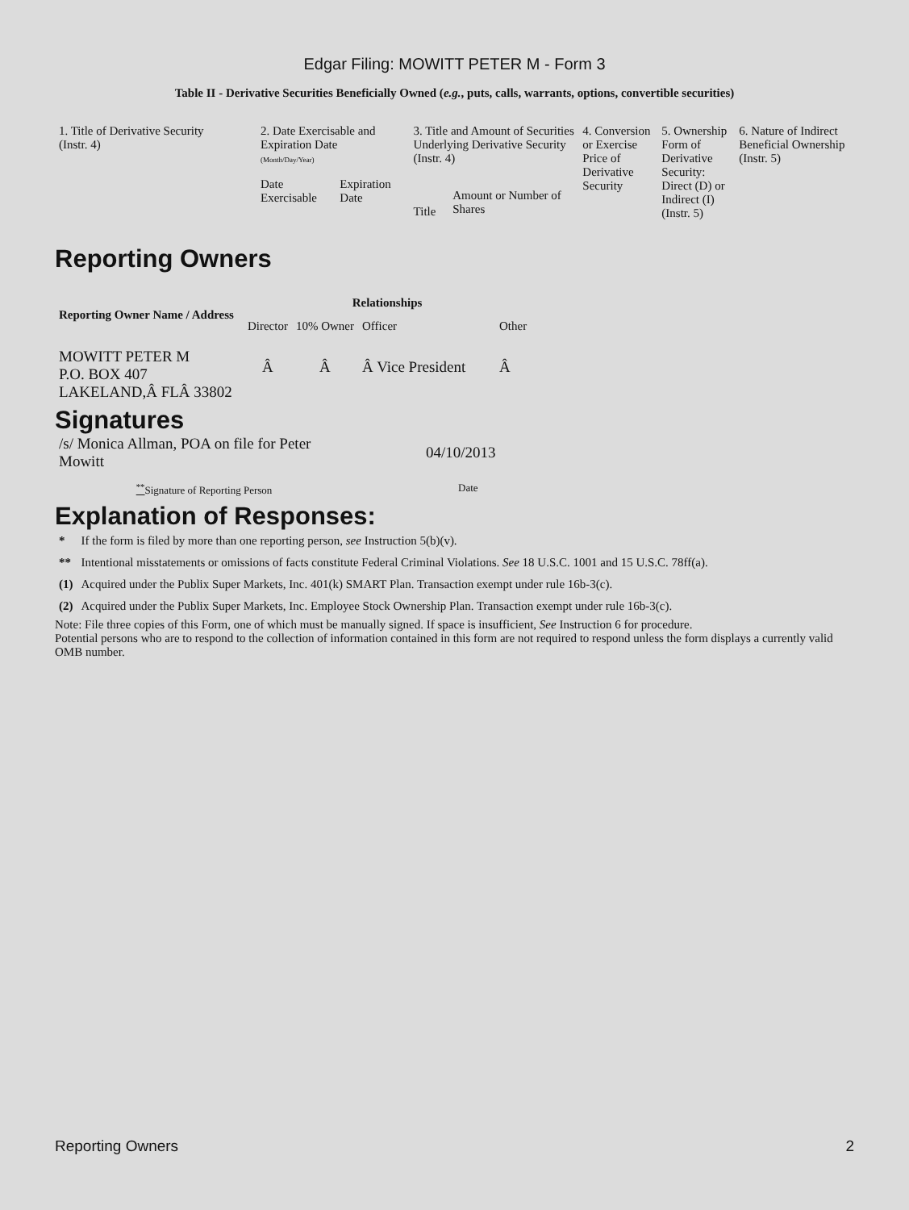Edgar Filing: MOWITT PETER M - Form 3
Table II - Derivative Securities Beneficially Owned (e.g., puts, calls, warrants, options, convertible securities)
| 1. Title of Derivative Security (Instr. 4) | 2. Date Exercisable and Expiration Date (Month/Day/Year) | | 3. Title and Amount of Securities Underlying Derivative Security (Instr. 4) | | 4. Conversion or Exercise Price of Derivative Security | 5. Ownership Form of Derivative Security: Direct (D) or Indirect (I) (Instr. 5) | 6. Nature of Indirect Beneficial Ownership (Instr. 5) |
| | Date Exercisable | Expiration Date | Title | Amount or Number of Shares | | | |
Reporting Owners
| Reporting Owner Name / Address | Relationships | | | |
| --- | --- | --- | --- | --- |
| | Director | 10% Owner | Officer | Other |
| MOWITT PETER M P.O. BOX 407 LAKELAND,Â FLÂ 33802 | Â | Â | Â Vice President | Â |
Signatures
| /s/ Monica Allman, POA on file for Peter Mowitt | 04/10/2013 |
| <sup>**</sup> Signature of Reporting Person | Date |
Explanation of Responses:
| * | If the form is filed by more than one reporting person, see Instruction 5(b)(v). |
| ** | Intentional misstatements or omissions of facts constitute Federal Criminal Violations. See 18 U.S.C. 1001 and 15 U.S.C. 78ff(a). |
| (1) | Acquired under the Publix Super Markets, Inc. 401(k) SMART Plan. Transaction exempt under rule 16b-3(c). |
| (2) | Acquired under the Publix Super Markets, Inc. Employee Stock Ownership Plan. Transaction exempt under rule 16b-3(c). |
Note: File three copies of this Form, one of which must be manually signed. If space is insufficient, See Instruction 6 for procedure.
Potential persons who are to respond to the collection of information contained in this form are not required to respond unless the form displays a currently valid OMB number.
Reporting Owners 2